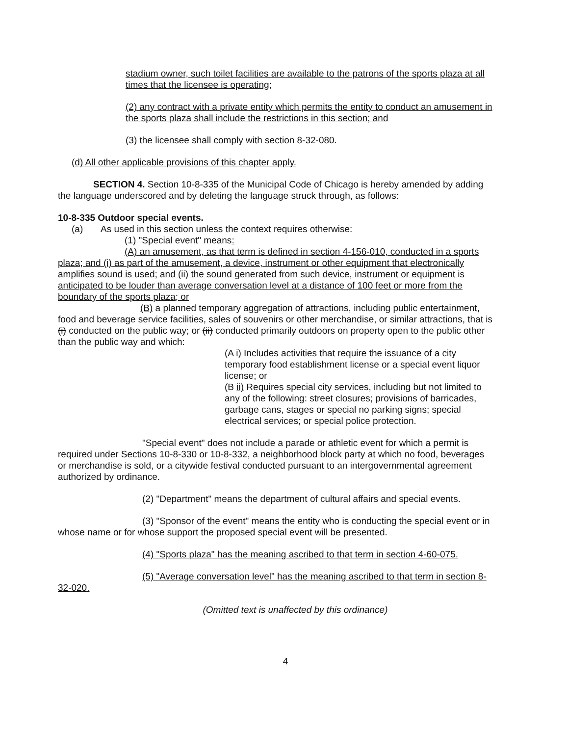stadium owner, such toilet facilities are available to the patrons of the sports plaza at all times that the licensee is operating;
(2) any contract with a private entity which permits the entity to conduct an amusement in the sports plaza shall include the restrictions in this section; and
(3) the licensee shall comply with section 8-32-080.
(d) All other applicable provisions of this chapter apply.
SECTION 4. Section 10-8-335 of the Municipal Code of Chicago is hereby amended by adding the language underscored and by deleting the language struck through, as follows:
10-8-335 Outdoor special events.
(a) As used in this section unless the context requires otherwise:
(1) "Special event" means:
(A) an amusement, as that term is defined in section 4-156-010, conducted in a sports plaza; and (i) as part of the amusement, a device, instrument or other equipment that electronically amplifies sound is used; and (ii) the sound generated from such device, instrument or equipment is anticipated to be louder than average conversation level at a distance of 100 feet or more from the boundary of the sports plaza; or
(B) a planned temporary aggregation of attractions, including public entertainment, food and beverage service facilities, sales of souvenirs or other merchandise, or similar attractions, that is (i) conducted on the public way; or (ii) conducted primarily outdoors on property open to the public other than the public way and which:
(A i) Includes activities that require the issuance of a city temporary food establishment license or a special event liquor license; or
(B ii) Requires special city services, including but not limited to any of the following: street closures; provisions of barricades, garbage cans, stages or special no parking signs; special electrical services; or special police protection.
"Special event" does not include a parade or athletic event for which a permit is required under Sections 10-8-330 or 10-8-332, a neighborhood block party at which no food, beverages or merchandise is sold, or a citywide festival conducted pursuant to an intergovernmental agreement authorized by ordinance.
(2) "Department" means the department of cultural affairs and special events.
(3) "Sponsor of the event" means the entity who is conducting the special event or in whose name or for whose support the proposed special event will be presented.
(4) "Sports plaza" has the meaning ascribed to that term in section 4-60-075.
(5) "Average conversation level" has the meaning ascribed to that term in section 8-32-020.
(Omitted text is unaffected by this ordinance)
4